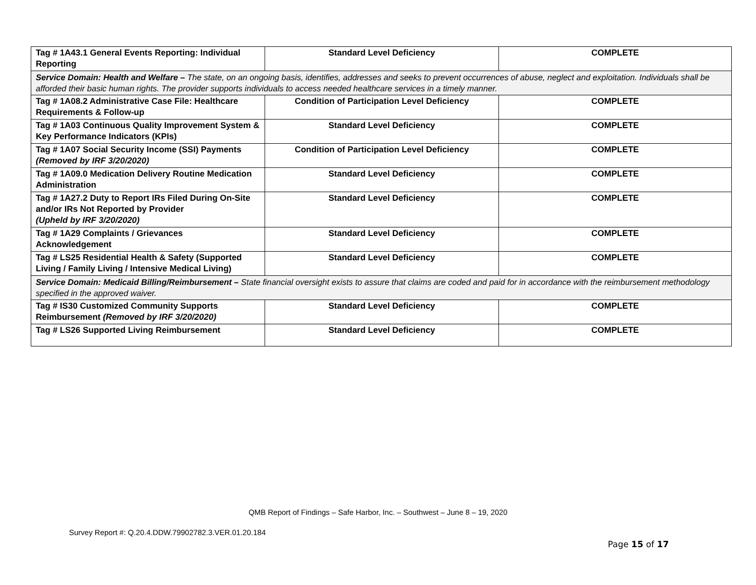| Tag # 1A43.1 General Events Reporting: Individual Reporting | Standard Level Deficiency | COMPLETE |
| Service Domain: Health and Welfare – The state, on an ongoing basis, identifies, addresses and seeks to prevent occurrences of abuse, neglect and exploitation. Individuals shall be afforded their basic human rights. The provider supports individuals to access needed healthcare services in a timely manner. | | |
| Tag # 1A08.2 Administrative Case File: Healthcare Requirements & Follow-up | Condition of Participation Level Deficiency | COMPLETE |
| Tag # 1A03 Continuous Quality Improvement System & Key Performance Indicators (KPIs) | Standard Level Deficiency | COMPLETE |
| Tag # 1A07 Social Security Income (SSI) Payments (Removed by IRF 3/20/2020) | Condition of Participation Level Deficiency | COMPLETE |
| Tag # 1A09.0 Medication Delivery Routine Medication Administration | Standard Level Deficiency | COMPLETE |
| Tag # 1A27.2 Duty to Report IRs Filed During On-Site and/or IRs Not Reported by Provider (Upheld by IRF 3/20/2020) | Standard Level Deficiency | COMPLETE |
| Tag # 1A29 Complaints / Grievances Acknowledgement | Standard Level Deficiency | COMPLETE |
| Tag # LS25 Residential Health & Safety (Supported Living / Family Living / Intensive Medical Living) | Standard Level Deficiency | COMPLETE |
| Service Domain: Medicaid Billing/Reimbursement – State financial oversight exists to assure that claims are coded and paid for in accordance with the reimbursement methodology specified in the approved waiver. | | |
| Tag # IS30 Customized Community Supports Reimbursement (Removed by IRF 3/20/2020) | Standard Level Deficiency | COMPLETE |
| Tag # LS26 Supported Living Reimbursement | Standard Level Deficiency | COMPLETE |
QMB Report of Findings – Safe Harbor, Inc. – Southwest – June 8 – 19, 2020
Survey Report #: Q.20.4.DDW.79902782.3.VER.01.20.184
Page 15 of 17